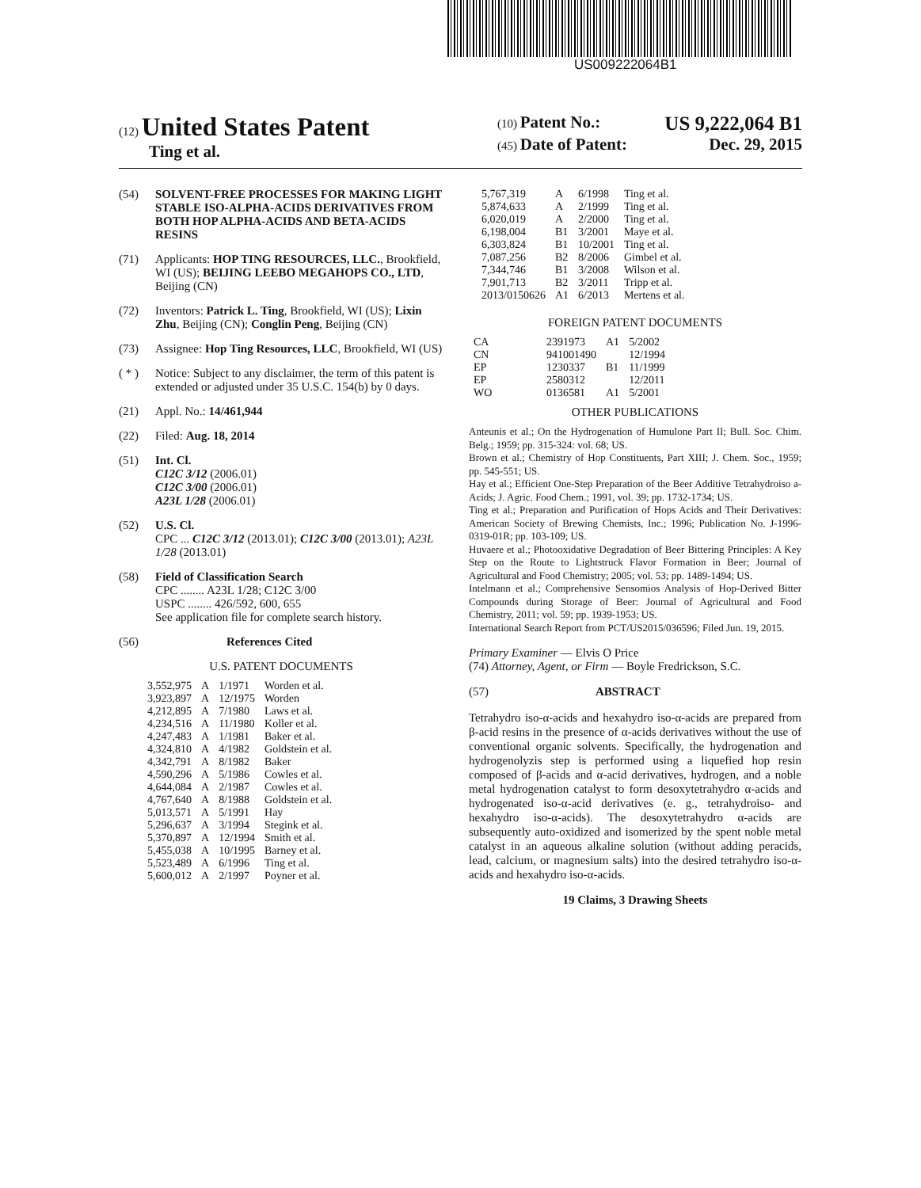US009222064B1
(12) United States Patent
Ting et al.
(10) Patent No.: US 9,222,064 B1
(45) Date of Patent: Dec. 29, 2015
(54) SOLVENT-FREE PROCESSES FOR MAKING LIGHT STABLE ISO-ALPHA-ACIDS DERIVATIVES FROM BOTH HOP ALPHA-ACIDS AND BETA-ACIDS RESINS
(71) Applicants: HOP TING RESOURCES, LLC., Brookfield, WI (US); BEIJING LEEBO MEGAHOPS CO., LTD, Beijing (CN)
(72) Inventors: Patrick L. Ting, Brookfield, WI (US); Lixin Zhu, Beijing (CN); Conglin Peng, Beijing (CN)
(73) Assignee: Hop Ting Resources, LLC, Brookfield, WI (US)
( * ) Notice: Subject to any disclaimer, the term of this patent is extended or adjusted under 35 U.S.C. 154(b) by 0 days.
(21) Appl. No.: 14/461,944
(22) Filed: Aug. 18, 2014
(51) Int. Cl.
C12C 3/12 (2006.01)
C12C 3/00 (2006.01)
A23L 1/28 (2006.01)
(52) U.S. Cl.
CPC ... C12C 3/12 (2013.01); C12C 3/00 (2013.01); A23L 1/28 (2013.01)
(58) Field of Classification Search
CPC ........ A23L 1/28; C12C 3/00
USPC ........ 426/592, 600, 655
See application file for complete search history.
(56) References Cited
U.S. PATENT DOCUMENTS
| 3,552,975 | A | 1/1971 | Worden et al. |
| 3,923,897 | A | 12/1975 | Worden |
| 4,212,895 | A | 7/1980 | Laws et al. |
| 4,234,516 | A | 11/1980 | Koller et al. |
| 4,247,483 | A | 1/1981 | Baker et al. |
| 4,324,810 | A | 4/1982 | Goldstein et al. |
| 4,342,791 | A | 8/1982 | Baker |
| 4,590,296 | A | 5/1986 | Cowles et al. |
| 4,644,084 | A | 2/1987 | Cowles et al. |
| 4,767,640 | A | 8/1988 | Goldstein et al. |
| 5,013,571 | A | 5/1991 | Hay |
| 5,296,637 | A | 3/1994 | Stegink et al. |
| 5,370,897 | A | 12/1994 | Smith et al. |
| 5,455,038 | A | 10/1995 | Barney et al. |
| 5,523,489 | A | 6/1996 | Ting et al. |
| 5,600,012 | A | 2/1997 | Poyner et al. |
| 5,767,319 | A | 6/1998 | Ting et al. |
| 5,874,633 | A | 2/1999 | Ting et al. |
| 6,020,019 | A | 2/2000 | Ting et al. |
| 6,198,004 | B1 | 3/2001 | Maye et al. |
| 6,303,824 | B1 | 10/2001 | Ting et al. |
| 7,087,256 | B2 | 8/2006 | Gimbel et al. |
| 7,344,746 | B1 | 3/2008 | Wilson et al. |
| 7,901,713 | B2 | 3/2011 | Tripp et al. |
| 2013/0150626 | A1 | 6/2013 | Mertens et al. |
FOREIGN PATENT DOCUMENTS
| CA | 2391973 | A1 | 5/2002 |
| CN | 941001490 | | 12/1994 |
| EP | 1230337 | B1 | 11/1999 |
| EP | 2580312 | | 12/2011 |
| WO | 0136581 | A1 | 5/2001 |
OTHER PUBLICATIONS
Anteunis et al.; On the Hydrogenation of Humulone Part II; Bull. Soc. Chim. Belg.; 1959; pp. 315-324: vol. 68; US.
Brown et al.; Chemistry of Hop Constituents, Part XIII; J. Chem. Soc., 1959; pp. 545-551; US.
Hay et al.; Efficient One-Step Preparation of the Beer Additive Tetrahydroiso a-Acids; J. Agric. Food Chem.; 1991, vol. 39; pp. 1732-1734; US.
Ting et al.; Preparation and Purification of Hops Acids and Their Derivatives: American Society of Brewing Chemists, Inc.; 1996; Publication No. J-1996-0319-01R; pp. 103-109; US.
Huvaere et al.; Photooxidative Degradation of Beer Bittering Principles: A Key Step on the Route to Lightstruck Flavor Formation in Beer; Journal of Agricultural and Food Chemistry; 2005; vol. 53; pp. 1489-1494; US.
Intelmann et al.; Comprehensive Sensomios Analysis of Hop-Derived Bitter Compounds during Storage of Beer: Journal of Agricultural and Food Chemistry, 2011; vol. 59; pp. 1939-1953; US.
International Search Report from PCT/US2015/036596; Filed Jun. 19, 2015.
Primary Examiner — Elvis O Price
(74) Attorney, Agent, or Firm — Boyle Fredrickson, S.C.
(57) ABSTRACT
Tetrahydro iso-α-acids and hexahydro iso-α-acids are prepared from β-acid resins in the presence of α-acids derivatives without the use of conventional organic solvents. Specifically, the hydrogenation and hydrogenolyzis step is performed using a liquefied hop resin composed of β-acids and α-acid derivatives, hydrogen, and a noble metal hydrogenation catalyst to form desoxytetrahydro α-acids and hydrogenated iso-α-acid derivatives (e. g., tetrahydroiso- and hexahydro iso-α-acids). The desoxytetrahydro α-acids are subsequently auto-oxidized and isomerized by the spent noble metal catalyst in an aqueous alkaline solution (without adding peracids, lead, calcium, or magnesium salts) into the desired tetrahydro iso-α-acids and hexahydro iso-α-acids.
19 Claims, 3 Drawing Sheets